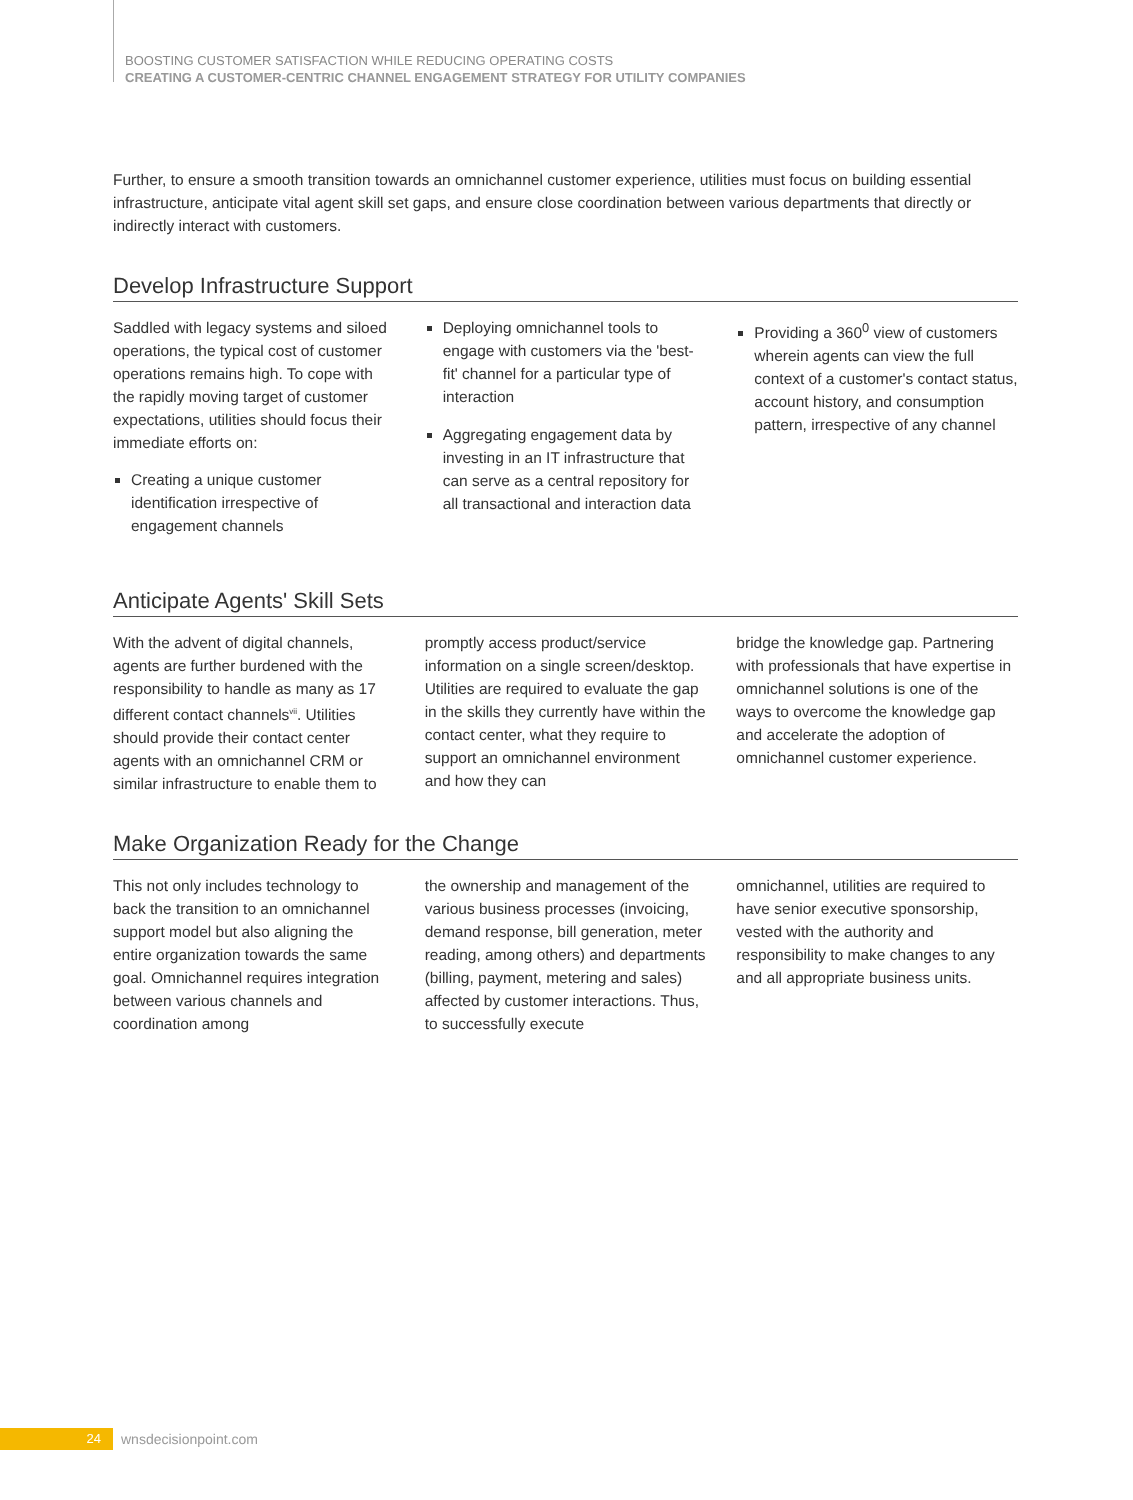BOOSTING CUSTOMER SATISFACTION WHILE REDUCING OPERATING COSTS
CREATING A CUSTOMER-CENTRIC CHANNEL ENGAGEMENT STRATEGY FOR UTILITY COMPANIES
Further, to ensure a smooth transition towards an omnichannel customer experience, utilities must focus on building essential infrastructure, anticipate vital agent skill set gaps, and ensure close coordination between various departments that directly or indirectly interact with customers.
Develop Infrastructure Support
Saddled with legacy systems and siloed operations, the typical cost of customer operations remains high. To cope with the rapidly moving target of customer expectations, utilities should focus their immediate efforts on:
Creating a unique customer identification irrespective of engagement channels
Deploying omnichannel tools to engage with customers via the 'best-fit' channel for a particular type of interaction
Aggregating engagement data by investing in an IT infrastructure that can serve as a central repository for all transactional and interaction data
Providing a 360<sup>0</sup> view of customers wherein agents can view the full context of a customer's contact status, account history, and consumption pattern, irrespective of any channel
Anticipate Agents' Skill Sets
With the advent of digital channels, agents are further burdened with the responsibility to handle as many as 17 different contact channels<sup>vii</sup>. Utilities should provide their contact center agents with an omnichannel CRM or similar infrastructure to enable them to
promptly access product/service information on a single screen/desktop. Utilities are required to evaluate the gap in the skills they currently have within the contact center, what they require to support an omnichannel environment and how they can
bridge the knowledge gap. Partnering with professionals that have expertise in omnichannel solutions is one of the ways to overcome the knowledge gap and accelerate the adoption of omnichannel customer experience.
Make Organization Ready for the Change
This not only includes technology to back the transition to an omnichannel support model but also aligning the entire organization towards the same goal. Omnichannel requires integration between various channels and coordination among
the ownership and management of the various business processes (invoicing, demand response, bill generation, meter reading, among others) and departments (billing, payment, metering and sales) affected by customer interactions. Thus, to successfully execute
omnichannel, utilities are required to have senior executive sponsorship, vested with the authority and responsibility to make changes to any and all appropriate business units.
24
wnsdecisionpoint.com